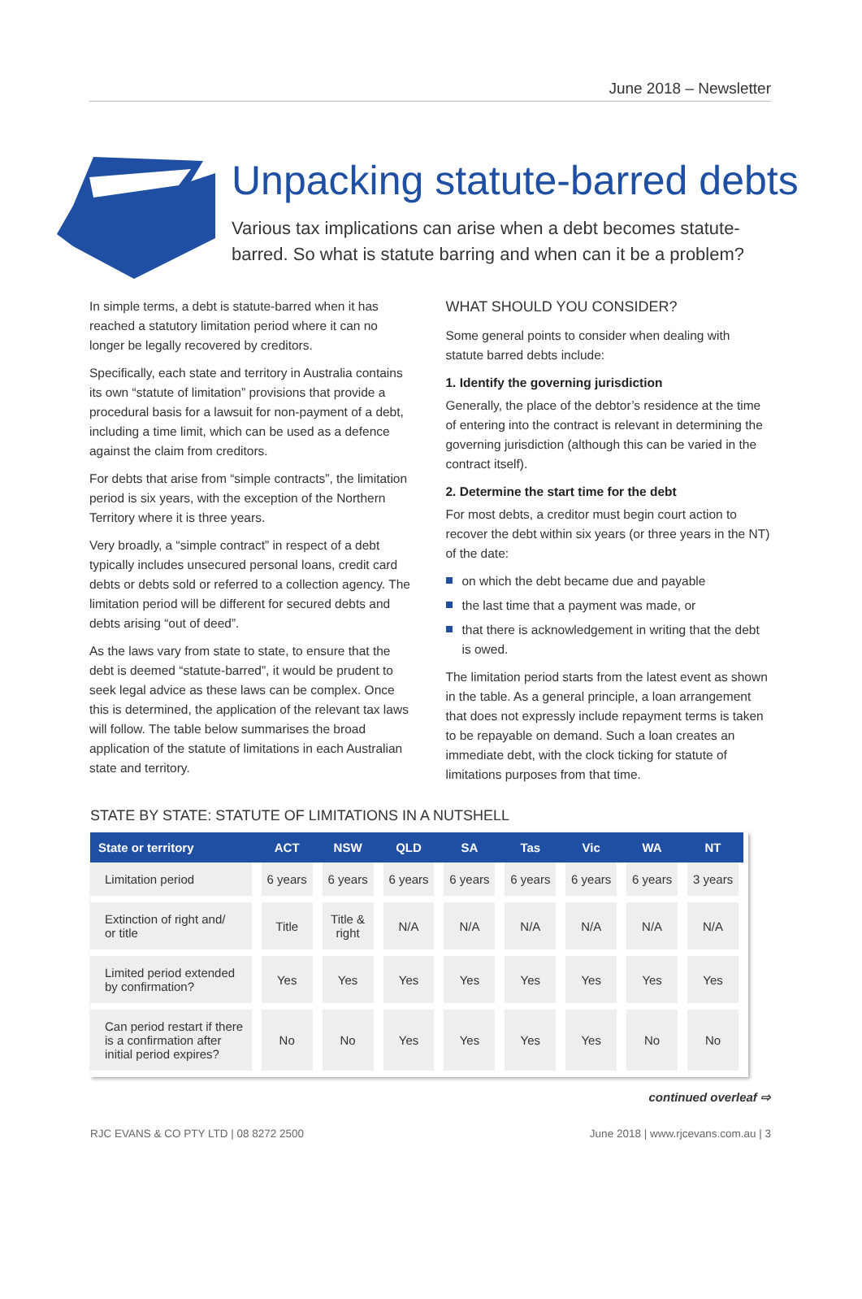June 2018 – Newsletter
Unpacking statute-barred debts
Various tax implications can arise when a debt becomes statute-
barred. So what is statute barring and when can it be a problem?
In simple terms, a debt is statute-barred when it has reached a statutory limitation period where it can no longer be legally recovered by creditors.
Specifically, each state and territory in Australia contains its own “statute of limitation” provisions that provide a procedural basis for a lawsuit for non-payment of a debt, including a time limit, which can be used as a defence against the claim from creditors.
For debts that arise from “simple contracts”, the limitation period is six years, with the exception of the Northern Territory where it is three years.
Very broadly, a “simple contract” in respect of a debt typically includes unsecured personal loans, credit card debts or debts sold or referred to a collection agency. The limitation period will be different for secured debts and debts arising “out of deed”.
As the laws vary from state to state, to ensure that the debt is deemed “statute-barred”, it would be prudent to seek legal advice as these laws can be complex. Once this is determined, the application of the relevant tax laws will follow. The table below summarises the broad application of the statute of limitations in each Australian state and territory.
WHAT SHOULD YOU CONSIDER?
Some general points to consider when dealing with statute barred debts include:
1. Identify the governing jurisdiction
Generally, the place of the debtor’s residence at the time of entering into the contract is relevant in determining the governing jurisdiction (although this can be varied in the contract itself).
2. Determine the start time for the debt
For most debts, a creditor must begin court action to recover the debt within six years (or three years in the NT) of the date:
on which the debt became due and payable
the last time that a payment was made, or
that there is acknowledgement in writing that the debt is owed.
The limitation period starts from the latest event as shown in the table. As a general principle, a loan arrangement that does not expressly include repayment terms is taken to be repayable on demand. Such a loan creates an immediate debt, with the clock ticking for statute of limitations purposes from that time.
STATE BY STATE: STATUTE OF LIMITATIONS IN A NUTSHELL
| State or territory | ACT | NSW | QLD | SA | Tas | Vic | WA | NT |
| --- | --- | --- | --- | --- | --- | --- | --- | --- |
| Limitation period | 6 years | 6 years | 6 years | 6 years | 6 years | 6 years | 6 years | 3 years |
| Extinction of right and/ or title | Title | Title & right | N/A | N/A | N/A | N/A | N/A | N/A |
| Limited period extended by confirmation? | Yes | Yes | Yes | Yes | Yes | Yes | Yes | Yes |
| Can period restart if there is a confirmation after initial period expires? | No | No | Yes | Yes | Yes | Yes | No | No |
continued overleaf ⇨
RJC EVANS & CO PTY LTD | 08 8272 2500 June 2018 | www.rjcevans.com.au | 3